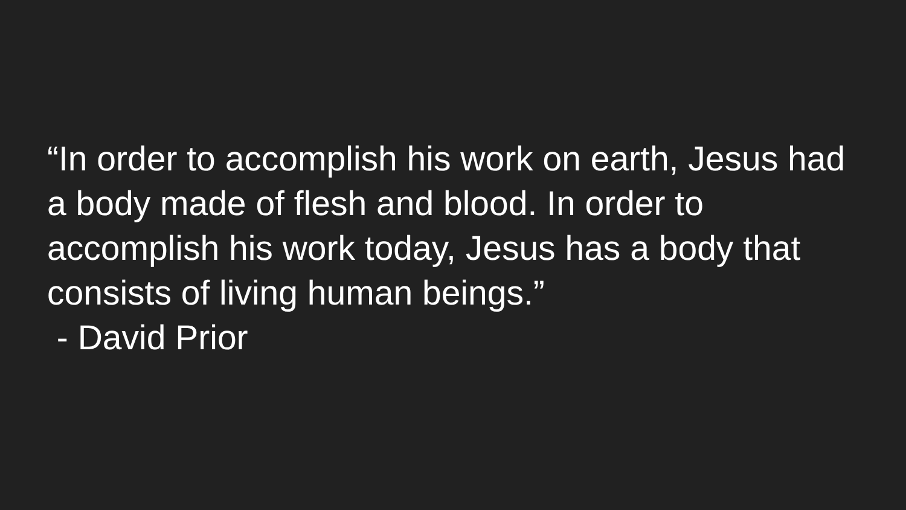“In order to accomplish his work on earth, Jesus had a body made of flesh and blood. In order to accomplish his work today, Jesus has a body that consists of living human beings.”
- David Prior